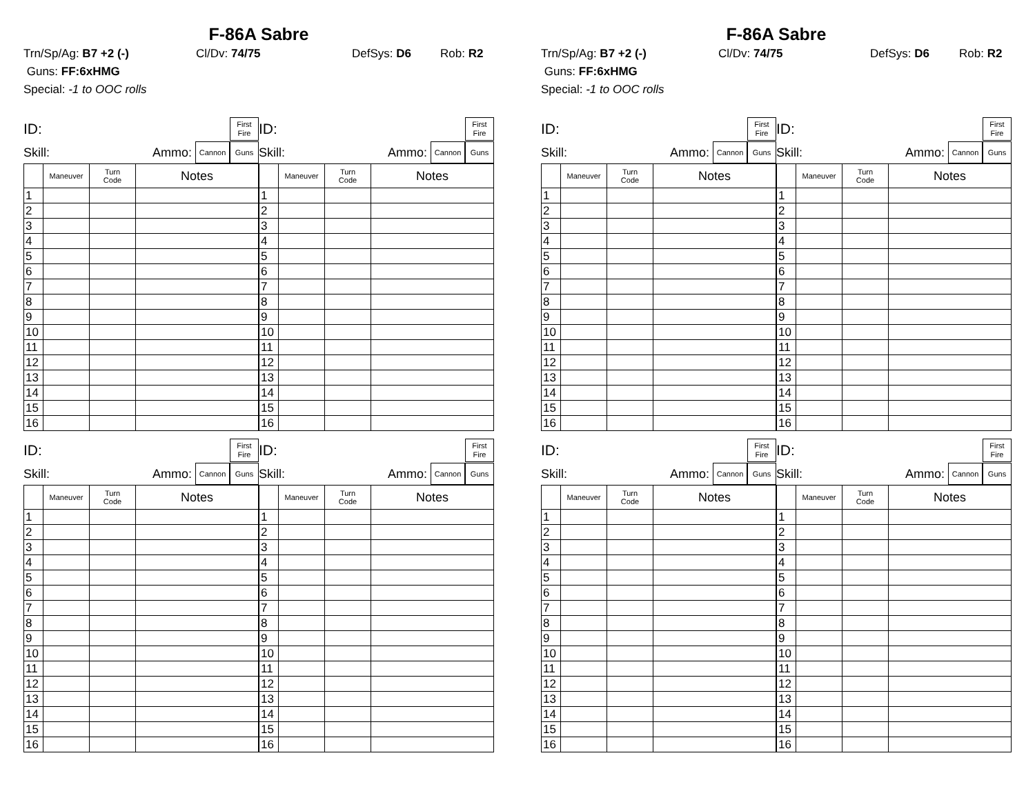F-86A Sabre
Trn/Sp/Ag: B7 +2 (-) Cl/Dv: 74/75 DefSys: D6 Rob: R2
Guns: FF:6xHMG
Special: -1 to OOC rolls
ID: First
Fire
Skill: Ammo: Cannon Guns
| | Maneuver | Turn Code | Notes |
| --- | --- | --- | --- |
| 1 | | | |
| 2 | | | |
| 3 | | | |
| 4 | | | |
| 5 | | | |
| 6 | | | |
| 7 | | | |
| 8 | | | |
| 9 | | | |
| 10 | | | |
| 11 | | | |
| 12 | | | |
| 13 | | | |
| 14 | | | |
| 15 | | | |
| 16 | | | |
ID: First
Fire
Skill: Ammo: Cannon Guns
| | Maneuver | Turn Code | Notes |
| --- | --- | --- | --- |
| 1 | | | |
| 2 | | | |
| 3 | | | |
| 4 | | | |
| 5 | | | |
| 6 | | | |
| 7 | | | |
| 8 | | | |
| 9 | | | |
| 10 | | | |
| 11 | | | |
| 12 | | | |
| 13 | | | |
| 14 | | | |
| 15 | | | |
| 16 | | | |
ID: First
Fire
Skill: Ammo: Cannon Guns
| | Maneuver | Turn Code | Notes |
| --- | --- | --- | --- |
| 1 | | | |
| 2 | | | |
| 3 | | | |
| 4 | | | |
| 5 | | | |
| 6 | | | |
| 7 | | | |
| 8 | | | |
| 9 | | | |
| 10 | | | |
| 11 | | | |
| 12 | | | |
| 13 | | | |
| 14 | | | |
| 15 | | | |
| 16 | | | |
ID: First
Fire
Skill: Ammo: Cannon Guns
| | Maneuver | Turn Code | Notes |
| --- | --- | --- | --- |
| 1 | | | |
| 2 | | | |
| 3 | | | |
| 4 | | | |
| 5 | | | |
| 6 | | | |
| 7 | | | |
| 8 | | | |
| 9 | | | |
| 10 | | | |
| 11 | | | |
| 12 | | | |
| 13 | | | |
| 14 | | | |
| 15 | | | |
| 16 | | | |
F-86A Sabre
Trn/Sp/Ag: B7 +2 (-) Cl/Dv: 74/75 DefSys: D6 Rob: R2
Guns: FF:6xHMG
Special: -1 to OOC rolls
ID: First
Fire
Skill: Ammo: Cannon Guns
| | Maneuver | Turn Code | Notes |
| --- | --- | --- | --- |
| 1 | | | |
| 2 | | | |
| 3 | | | |
| 4 | | | |
| 5 | | | |
| 6 | | | |
| 7 | | | |
| 8 | | | |
| 9 | | | |
| 10 | | | |
| 11 | | | |
| 12 | | | |
| 13 | | | |
| 14 | | | |
| 15 | | | |
| 16 | | | |
ID: First
Fire
Skill: Ammo: Cannon Guns
| | Maneuver | Turn Code | Notes |
| --- | --- | --- | --- |
| 1 | | | |
| 2 | | | |
| 3 | | | |
| 4 | | | |
| 5 | | | |
| 6 | | | |
| 7 | | | |
| 8 | | | |
| 9 | | | |
| 10 | | | |
| 11 | | | |
| 12 | | | |
| 13 | | | |
| 14 | | | |
| 15 | | | |
| 16 | | | |
ID: First
Fire
Skill: Ammo: Cannon Guns
| | Maneuver | Turn Code | Notes |
| --- | --- | --- | --- |
| 1 | | | |
| 2 | | | |
| 3 | | | |
| 4 | | | |
| 5 | | | |
| 6 | | | |
| 7 | | | |
| 8 | | | |
| 9 | | | |
| 10 | | | |
| 11 | | | |
| 12 | | | |
| 13 | | | |
| 14 | | | |
| 15 | | | |
| 16 | | | |
ID: First
Fire
Skill: Ammo: Cannon Guns
| | Maneuver | Turn Code | Notes |
| --- | --- | --- | --- |
| 1 | | | |
| 2 | | | |
| 3 | | | |
| 4 | | | |
| 5 | | | |
| 6 | | | |
| 7 | | | |
| 8 | | | |
| 9 | | | |
| 10 | | | |
| 11 | | | |
| 12 | | | |
| 13 | | | |
| 14 | | | |
| 15 | | | |
| 16 | | | |